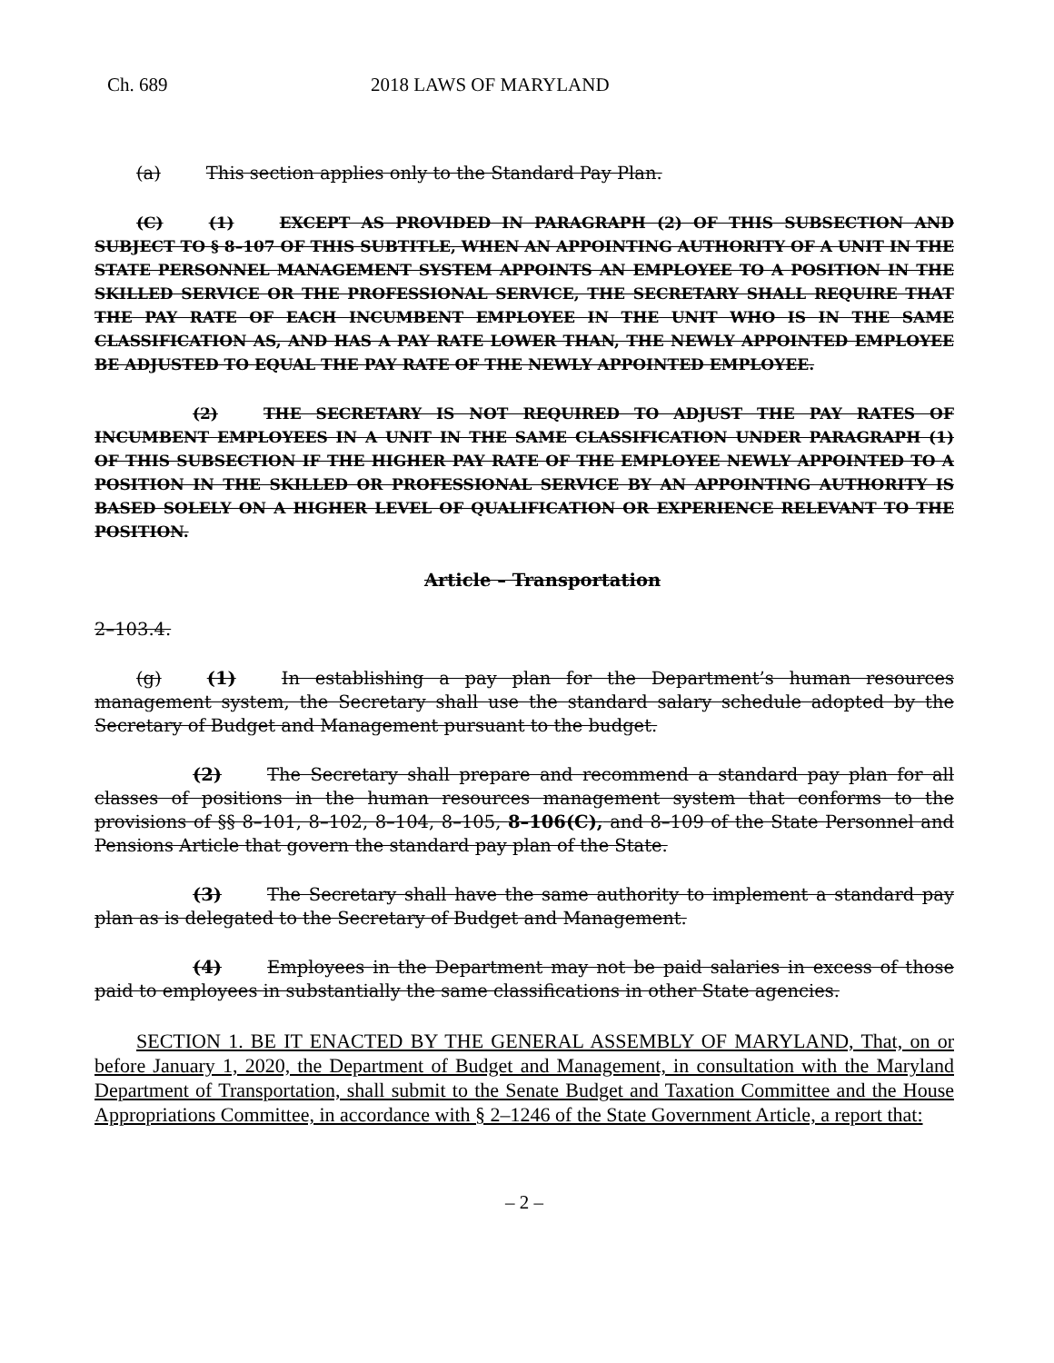Ch. 689 2018 LAWS OF MARYLAND
(a) This section applies only to the Standard Pay Plan.
(C) (1) EXCEPT AS PROVIDED IN PARAGRAPH (2) OF THIS SUBSECTION AND SUBJECT TO § 8–107 OF THIS SUBTITLE, WHEN AN APPOINTING AUTHORITY OF A UNIT IN THE STATE PERSONNEL MANAGEMENT SYSTEM APPOINTS AN EMPLOYEE TO A POSITION IN THE SKILLED SERVICE OR THE PROFESSIONAL SERVICE, THE SECRETARY SHALL REQUIRE THAT THE PAY RATE OF EACH INCUMBENT EMPLOYEE IN THE UNIT WHO IS IN THE SAME CLASSIFICATION AS, AND HAS A PAY RATE LOWER THAN, THE NEWLY APPOINTED EMPLOYEE BE ADJUSTED TO EQUAL THE PAY RATE OF THE NEWLY APPOINTED EMPLOYEE.
(2) THE SECRETARY IS NOT REQUIRED TO ADJUST THE PAY RATES OF INCUMBENT EMPLOYEES IN A UNIT IN THE SAME CLASSIFICATION UNDER PARAGRAPH (1) OF THIS SUBSECTION IF THE HIGHER PAY RATE OF THE EMPLOYEE NEWLY APPOINTED TO A POSITION IN THE SKILLED OR PROFESSIONAL SERVICE BY AN APPOINTING AUTHORITY IS BASED SOLELY ON A HIGHER LEVEL OF QUALIFICATION OR EXPERIENCE RELEVANT TO THE POSITION.
Article – Transportation
2–103.4.
(g) (1) In establishing a pay plan for the Department’s human resources management system, the Secretary shall use the standard salary schedule adopted by the Secretary of Budget and Management pursuant to the budget.
(2) The Secretary shall prepare and recommend a standard pay plan for all classes of positions in the human resources management system that conforms to the provisions of §§ 8–101, 8–102, 8–104, 8–105, 8–106(C), and 8–109 of the State Personnel and Pensions Article that govern the standard pay plan of the State.
(3) The Secretary shall have the same authority to implement a standard pay plan as is delegated to the Secretary of Budget and Management.
(4) Employees in the Department may not be paid salaries in excess of those paid to employees in substantially the same classifications in other State agencies.
SECTION 1. BE IT ENACTED BY THE GENERAL ASSEMBLY OF MARYLAND, That, on or before January 1, 2020, the Department of Budget and Management, in consultation with the Maryland Department of Transportation, shall submit to the Senate Budget and Taxation Committee and the House Appropriations Committee, in accordance with § 2–1246 of the State Government Article, a report that:
– 2 –